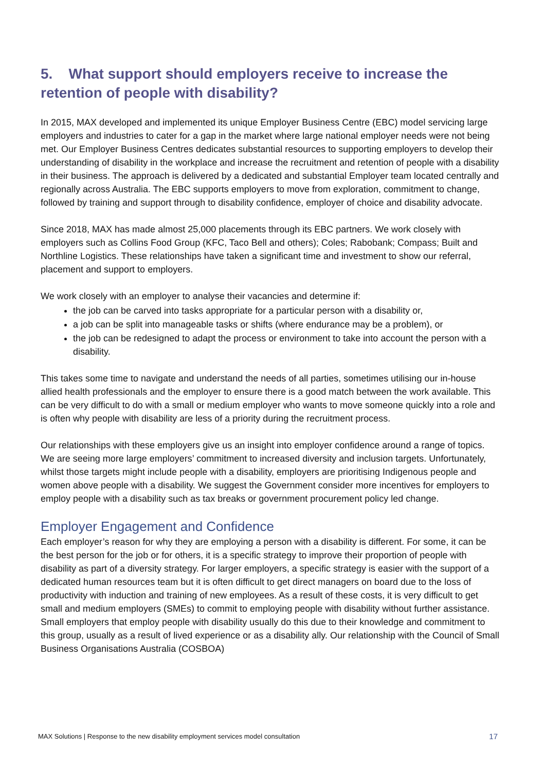5. What support should employers receive to increase the retention of people with disability?
In 2015, MAX developed and implemented its unique Employer Business Centre (EBC) model servicing large employers and industries to cater for a gap in the market where large national employer needs were not being met. Our Employer Business Centres dedicates substantial resources to supporting employers to develop their understanding of disability in the workplace and increase the recruitment and retention of people with a disability in their business. The approach is delivered by a dedicated and substantial Employer team located centrally and regionally across Australia. The EBC supports employers to move from exploration, commitment to change, followed by training and support through to disability confidence, employer of choice and disability advocate.
Since 2018, MAX has made almost 25,000 placements through its EBC partners. We work closely with employers such as Collins Food Group (KFC, Taco Bell and others); Coles; Rabobank; Compass; Built and Northline Logistics. These relationships have taken a significant time and investment to show our referral, placement and support to employers.
We work closely with an employer to analyse their vacancies and determine if:
the job can be carved into tasks appropriate for a particular person with a disability or,
a job can be split into manageable tasks or shifts (where endurance may be a problem), or
the job can be redesigned to adapt the process or environment to take into account the person with a disability.
This takes some time to navigate and understand the needs of all parties, sometimes utilising our in-house allied health professionals and the employer to ensure there is a good match between the work available. This can be very difficult to do with a small or medium employer who wants to move someone quickly into a role and is often why people with disability are less of a priority during the recruitment process.
Our relationships with these employers give us an insight into employer confidence around a range of topics. We are seeing more large employers’ commitment to increased diversity and inclusion targets. Unfortunately, whilst those targets might include people with a disability, employers are prioritising Indigenous people and women above people with a disability. We suggest the Government consider more incentives for employers to employ people with a disability such as tax breaks or government procurement policy led change.
Employer Engagement and Confidence
Each employer’s reason for why they are employing a person with a disability is different. For some, it can be the best person for the job or for others, it is a specific strategy to improve their proportion of people with disability as part of a diversity strategy. For larger employers, a specific strategy is easier with the support of a dedicated human resources team but it is often difficult to get direct managers on board due to the loss of productivity with induction and training of new employees. As a result of these costs, it is very difficult to get small and medium employers (SMEs) to commit to employing people with disability without further assistance. Small employers that employ people with disability usually do this due to their knowledge and commitment to this group, usually as a result of lived experience or as a disability ally. Our relationship with the Council of Small Business Organisations Australia (COSBOA)
MAX Solutions | Response to the new disability employment services model consultation 17